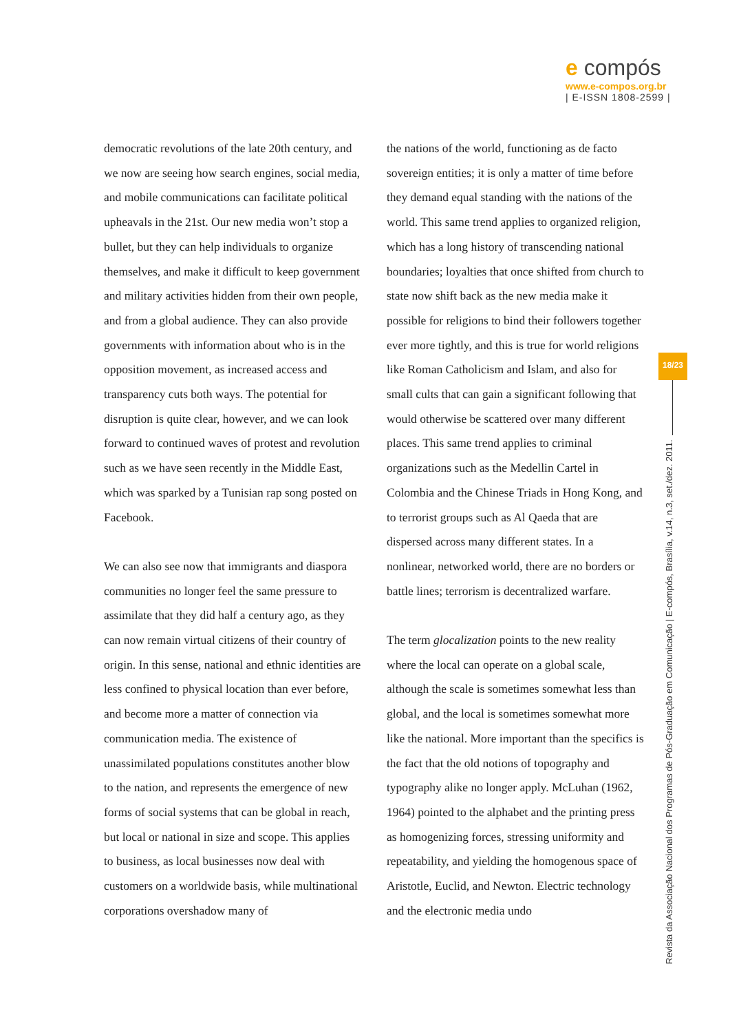e compós
www.e-compos.org.br
| E-ISSN 1808-2599 |
democratic revolutions of the late 20th century, and we now are seeing how search engines, social media, and mobile communications can facilitate political upheavals in the 21st. Our new media won’t stop a bullet, but they can help individuals to organize themselves, and make it difficult to keep government and military activities hidden from their own people, and from a global audience. They can also provide governments with information about who is in the opposition movement, as increased access and transparency cuts both ways. The potential for disruption is quite clear, however, and we can look forward to continued waves of protest and revolution such as we have seen recently in the Middle East, which was sparked by a Tunisian rap song posted on Facebook.
We can also see now that immigrants and diaspora communities no longer feel the same pressure to assimilate that they did half a century ago, as they can now remain virtual citizens of their country of origin. In this sense, national and ethnic identities are less confined to physical location than ever before, and become more a matter of connection via communication media. The existence of unassimilated populations constitutes another blow to the nation, and represents the emergence of new forms of social systems that can be global in reach, but local or national in size and scope. This applies to business, as local businesses now deal with customers on a worldwide basis, while multinational corporations overshadow many of
the nations of the world, functioning as de facto sovereign entities; it is only a matter of time before they demand equal standing with the nations of the world. This same trend applies to organized religion, which has a long history of transcending national boundaries; loyalties that once shifted from church to state now shift back as the new media make it possible for religions to bind their followers together ever more tightly, and this is true for world religions like Roman Catholicism and Islam, and also for small cults that can gain a significant following that would otherwise be scattered over many different places. This same trend applies to criminal organizations such as the Medellin Cartel in Colombia and the Chinese Triads in Hong Kong, and to terrorist groups such as Al Qaeda that are dispersed across many different states. In a nonlinear, networked world, there are no borders or battle lines; terrorism is decentralized warfare.
The term glocalization points to the new reality where the local can operate on a global scale, although the scale is sometimes somewhat less than global, and the local is sometimes somewhat more like the national. More important than the specifics is the fact that the old notions of topography and typography alike no longer apply. McLuhan (1962, 1964) pointed to the alphabet and the printing press as homogenizing forces, stressing uniformity and repeatability, and yielding the homogenous space of Aristotle, Euclid, and Newton. Electric technology and the electronic media undo
18/23
Revista da Associação Nacional dos Programas de Pós-Graduação em Comunicação | E-compós, Brasília, v.14, n.3, set./dez. 2011.